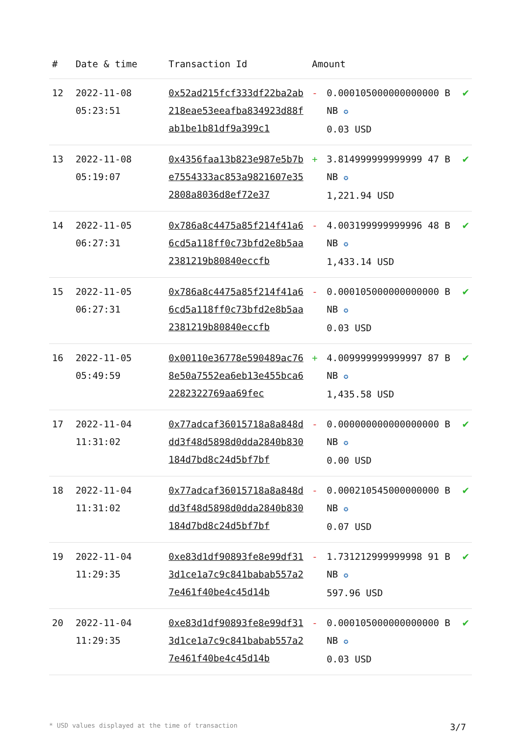| # | Date & time | Transaction Id | Amount | | |
| --- | --- | --- | --- | --- | --- |
| 12 | 2022-11-08 05:23:51 | 0x52ad215fcf333df22ba2ab218eae53eeafba834923d88fab1be1b81df9a399c1 | - | 0.000105000000000000 BNB ✪ 0.03 USD | ✔ |
| 13 | 2022-11-08 05:19:07 | 0x4356faa13b823e987e5b7be7554333ac853a9821607e352808a8036d8ef72e37 | + | 3.814999999999999 47 BNB ✪ 1,221.94 USD | ✔ |
| 14 | 2022-11-05 06:27:31 | 0x786a8c4475a85f214f41a66cd5a118ff0c73bfd2e8b5aa2381219b80840eccfb | - | 4.003199999999996 48 BNB ✪ 1,433.14 USD | ✔ |
| 15 | 2022-11-05 06:27:31 | 0x786a8c4475a85f214f41a66cd5a118ff0c73bfd2e8b5aa2381219b80840eccfb | - | 0.000105000000000000 BNB ✪ 0.03 USD | ✔ |
| 16 | 2022-11-05 05:49:59 | 0x00110e36778e590489ac768e50a7552ea6eb13e455bca62282322769aa69fec | + | 4.009999999999997 87 BNB ✪ 1,435.58 USD | ✔ |
| 17 | 2022-11-04 11:31:02 | 0x77adcaf36015718a8a848ddd3f48d5898d0dda2840b830184d7bd8c24d5bf7bf | - | 0.000000000000000000 BNB ✪ 0.00 USD | ✔ |
| 18 | 2022-11-04 11:31:02 | 0x77adcaf36015718a8a848ddd3f48d5898d0dda2840b830184d7bd8c24d5bf7bf | - | 0.000210545000000000 BNB ✪ 0.07 USD | ✔ |
| 19 | 2022-11-04 11:29:35 | 0xe83d1df90893fe8e99df313d1ce1a7c9c841babab557a27e461f40be4c45d14b | - | 1.731212999999998 91 BNB ✪ 597.96 USD | ✔ |
| 20 | 2022-11-04 11:29:35 | 0xe83d1df90893fe8e99df313d1ce1a7c9c841babab557a27e461f40be4c45d14b | - | 0.000105000000000000 BNB ✪ 0.03 USD | ✔ |
* USD values displayed at the time of transaction 3/7